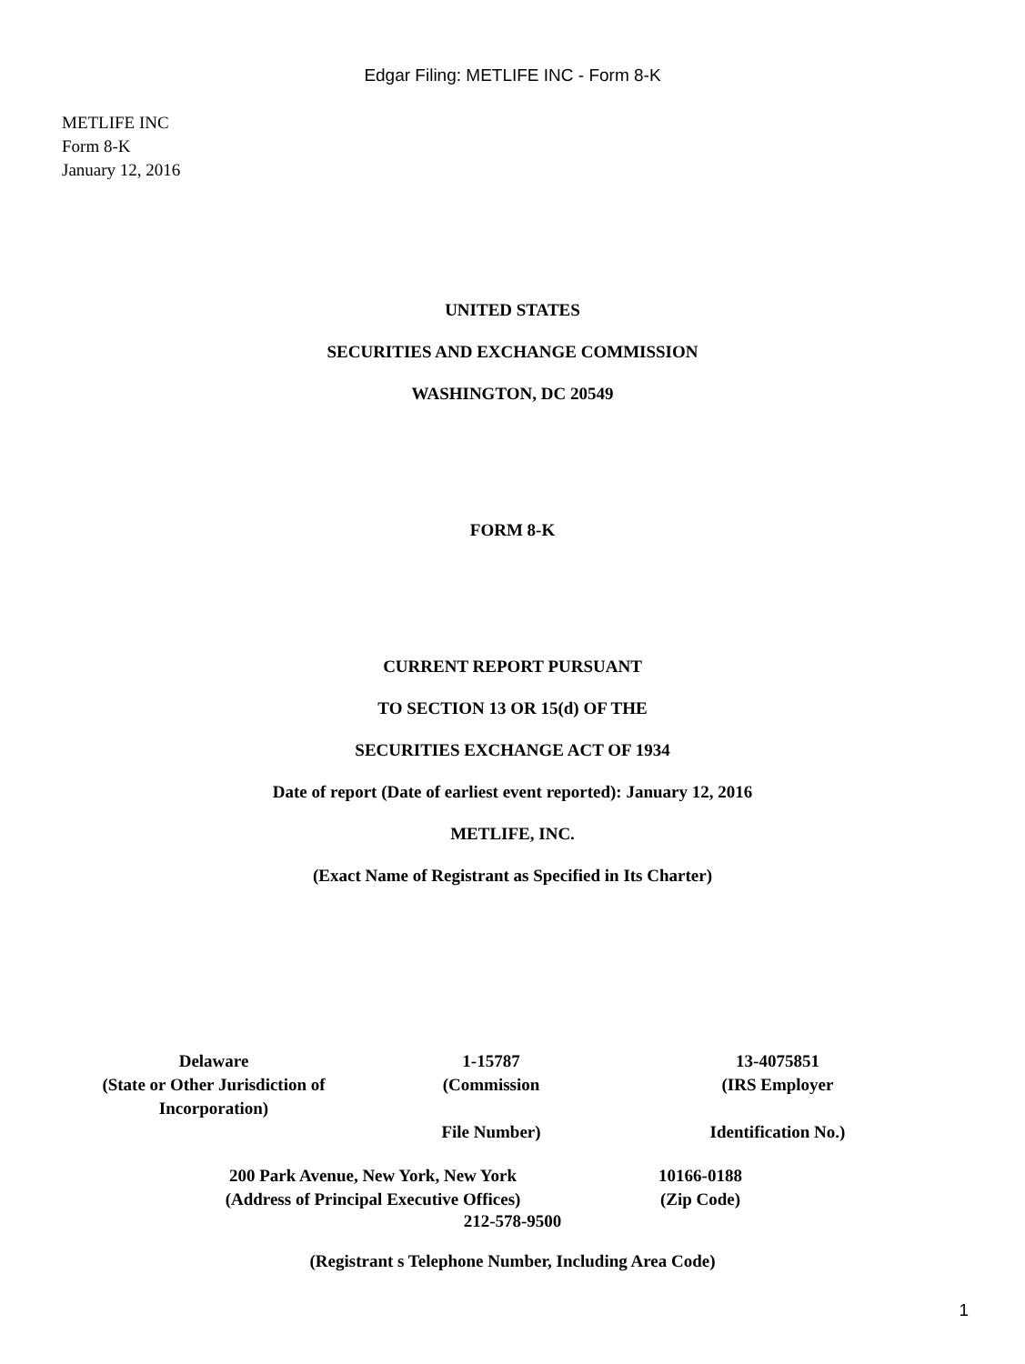Edgar Filing: METLIFE INC - Form 8-K
METLIFE INC
Form 8-K
January 12, 2016
UNITED STATES
SECURITIES AND EXCHANGE COMMISSION
WASHINGTON, DC 20549
FORM 8-K
CURRENT REPORT PURSUANT
TO SECTION 13 OR 15(d) OF THE
SECURITIES EXCHANGE ACT OF 1934
Date of report (Date of earliest event reported): January 12, 2016
METLIFE, INC.
(Exact Name of Registrant as Specified in Its Charter)
| Delaware (State or Other Jurisdiction of Incorporation) | 1-15787 (Commission File Number) | 13-4075851 (IRS Employer Identification No.) |
| 200 Park Avenue, New York, New York (Address of Principal Executive Offices) | 10166-0188 (Zip Code) |
212-578-9500
(Registrant s Telephone Number, Including Area Code)
1